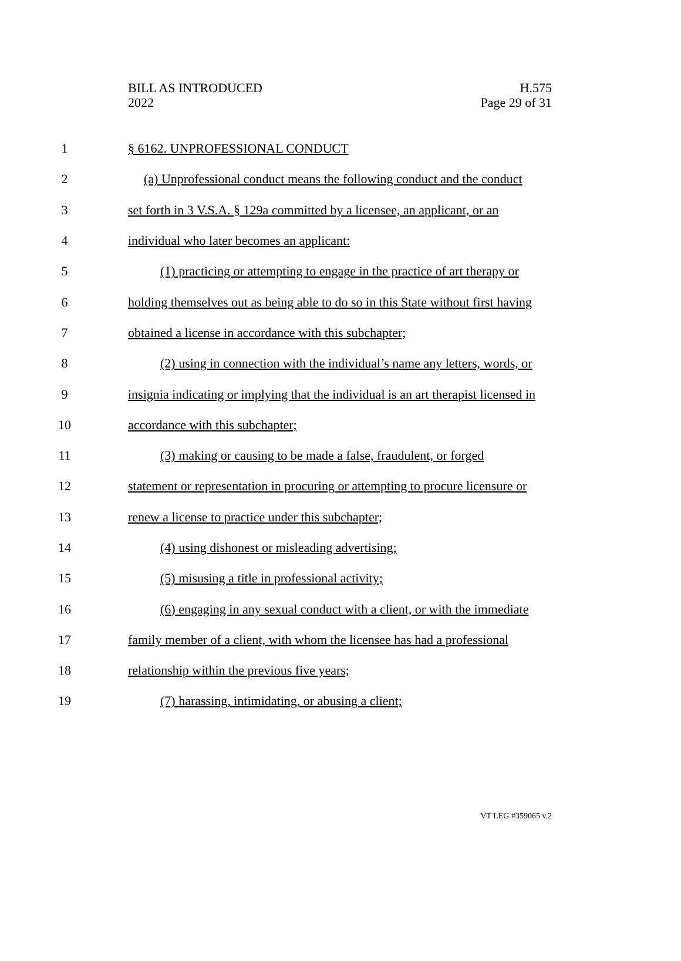BILL AS INTRODUCED
2022
H.575
Page 29 of 31
1 § 6162. UNPROFESSIONAL CONDUCT
2 (a) Unprofessional conduct means the following conduct and the conduct
3 set forth in 3 V.S.A. § 129a committed by a licensee, an applicant, or an
4 individual who later becomes an applicant:
5 (1) practicing or attempting to engage in the practice of art therapy or
6 holding themselves out as being able to do so in this State without first having
7 obtained a license in accordance with this subchapter;
8 (2) using in connection with the individual’s name any letters, words, or
9 insignia indicating or implying that the individual is an art therapist licensed in
10 accordance with this subchapter;
11 (3) making or causing to be made a false, fraudulent, or forged
12 statement or representation in procuring or attempting to procure licensure or
13 renew a license to practice under this subchapter;
14 (4) using dishonest or misleading advertising;
15 (5) misusing a title in professional activity;
16 (6) engaging in any sexual conduct with a client, or with the immediate
17 family member of a client, with whom the licensee has had a professional
18 relationship within the previous five years;
19 (7) harassing, intimidating, or abusing a client;
VT LEG #359065 v.2